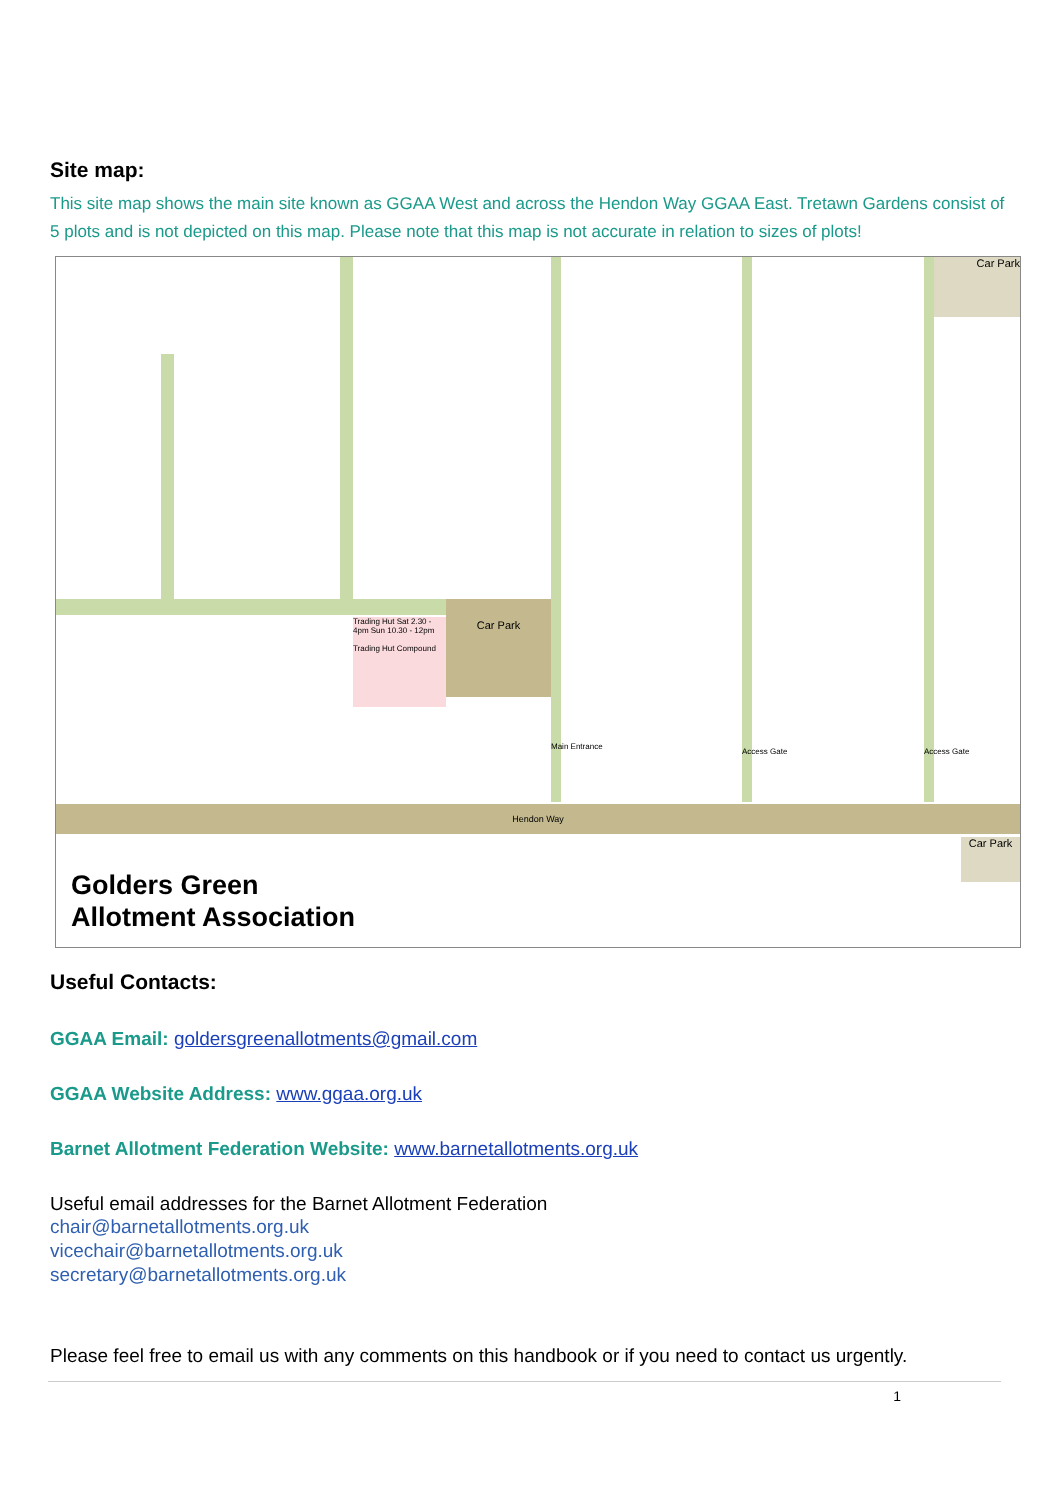Site map:
This site map shows the main site known as GGAA West and across the Hendon Way GGAA East. Tretawn Gardens consist of 5 plots and is not depicted on this map. Please note that this map is not accurate in relation to sizes of plots!
Car Park
Trading Hut Sat 2.30 - 4pm Sun 10.30 - 12pm
Trading Hut Compound
Car Park
Main Entrance
Access Gate Access Gate
Hendon Way
Car Park
Golders Green
Allotment Association
Useful Contacts:
GGAA Email: goldersgreenallotments@gmail.com
GGAA Website Address: www.ggaa.org.uk
Barnet Allotment Federation Website: www.barnetallotments.org.uk
Useful email addresses for the Barnet Allotment Federation
chair@barnetallotments.org.uk
vicechair@barnetallotments.org.uk
secretary@barnetallotments.org.uk
Please feel free to email us with any comments on this handbook or if you need to contact us urgently.
1